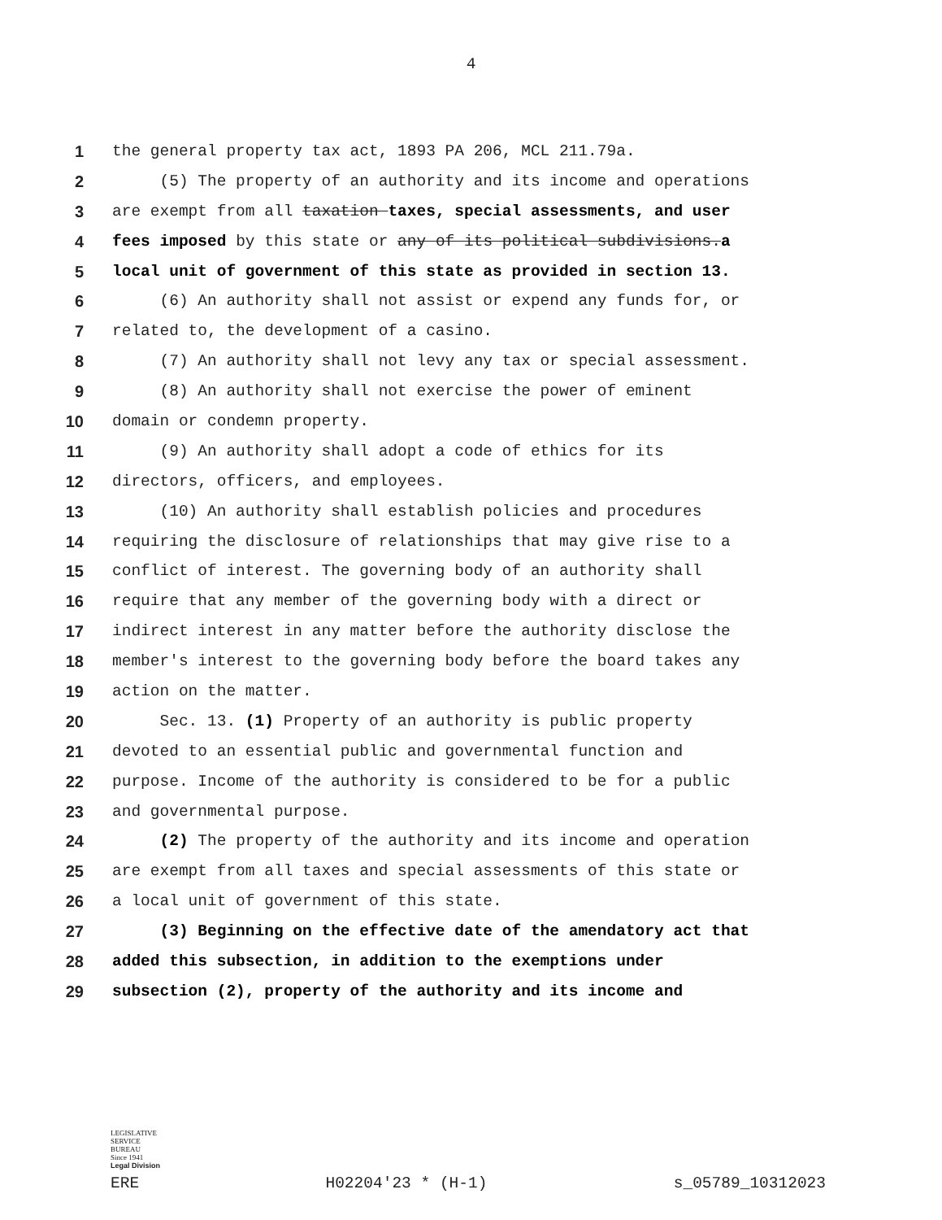4
1 the general property tax act, 1893 PA 206, MCL 211.79a.
2 (5) The property of an authority and its income and operations
3 are exempt from all taxation taxes, special assessments, and user
4 fees imposed by this state or any of its political subdivisions.a
5 local unit of government of this state as provided in section 13.
6 (6) An authority shall not assist or expend any funds for, or
7 related to, the development of a casino.
8 (7) An authority shall not levy any tax or special assessment.
9 (8) An authority shall not exercise the power of eminent
10 domain or condemn property.
11 (9) An authority shall adopt a code of ethics for its
12 directors, officers, and employees.
13 (10) An authority shall establish policies and procedures
14 requiring the disclosure of relationships that may give rise to a
15 conflict of interest. The governing body of an authority shall
16 require that any member of the governing body with a direct or
17 indirect interest in any matter before the authority disclose the
18 member's interest to the governing body before the board takes any
19 action on the matter.
20 Sec. 13. (1) Property of an authority is public property
21 devoted to an essential public and governmental function and
22 purpose. Income of the authority is considered to be for a public
23 and governmental purpose.
24 (2) The property of the authority and its income and operation
25 are exempt from all taxes and special assessments of this state or
26 a local unit of government of this state.
27 (3) Beginning on the effective date of the amendatory act that
28 added this subsection, in addition to the exemptions under
29 subsection (2), property of the authority and its income and
LEGISLATIVE
SERVICE
BUREAU
Since 1941
Legal Division
ERE H02204'23 * (H-1) s_05789_10312023